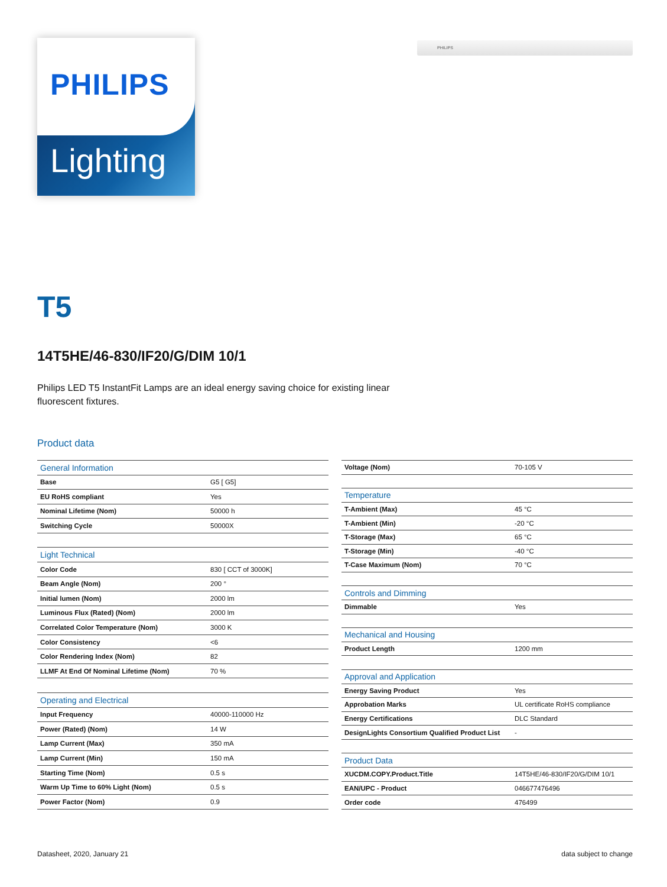Lighting
PHILIPS
PHILIPS
T5
14T5HE/46-830/IF20/G/DIM 10/1
Philips LED T5 InstantFit Lamps are an ideal energy saving choice for existing linear fluorescent fixtures.
Product data
| General Information | |
| Base | G5 [ G5] |
| EU RoHS compliant | Yes |
| Nominal Lifetime (Nom) | 50000 h |
| Switching Cycle | 50000X |
| Light Technical | |
| Color Code | 830 [ CCT of 3000K] |
| Beam Angle (Nom) | 200 ° |
| Initial lumen (Nom) | 2000 lm |
| Luminous Flux (Rated) (Nom) | 2000 lm |
| Correlated Color Temperature (Nom) | 3000 K |
| Color Consistency | <6 |
| Color Rendering Index (Nom) | 82 |
| LLMF At End Of Nominal Lifetime (Nom) | 70 % |
| Operating and Electrical | |
| Input Frequency | 40000-110000 Hz |
| Power (Rated) (Nom) | 14 W |
| Lamp Current (Max) | 350 mA |
| Lamp Current (Min) | 150 mA |
| Starting Time (Nom) | 0.5 s |
| Warm Up Time to 60% Light (Nom) | 0.5 s |
| Power Factor (Nom) | 0.9 |
| Voltage (Nom) | 70-105 V |
| Temperature | |
| T-Ambient (Max) | 45 °C |
| T-Ambient (Min) | -20 °C |
| T-Storage (Max) | 65 °C |
| T-Storage (Min) | -40 °C |
| T-Case Maximum (Nom) | 70 °C |
| Controls and Dimming | |
| Dimmable | Yes |
| Mechanical and Housing | |
| Product Length | 1200 mm |
| Approval and Application | |
| Energy Saving Product | Yes |
| Approbation Marks | UL certificate RoHS compliance |
| Energy Certifications | DLC Standard |
| DesignLights Consortium Qualified Product List | - |
| Product Data | |
| XUCDM.COPY.Product.Title | 14T5HE/46-830/IF20/G/DIM 10/1 |
| EAN/UPC - Product | 046677476496 |
| Order code | 476499 |
Datasheet, 2020, January 21 data subject to change